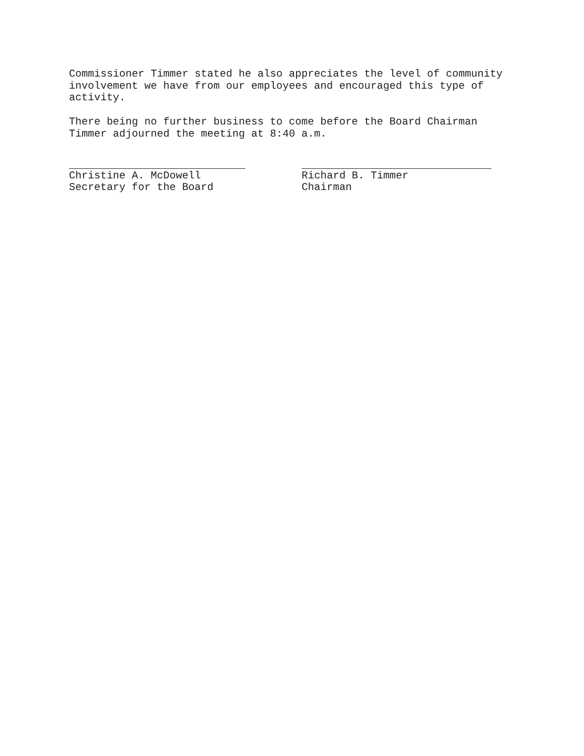Commissioner Timmer stated he also appreciates the level of community involvement we have from our employees and encouraged this type of activity.
There being no further business to come before the Board Chairman Timmer adjourned the meeting at 8:40 a.m.
Christine A. McDowell
Secretary for the Board
Richard B. Timmer
Chairman